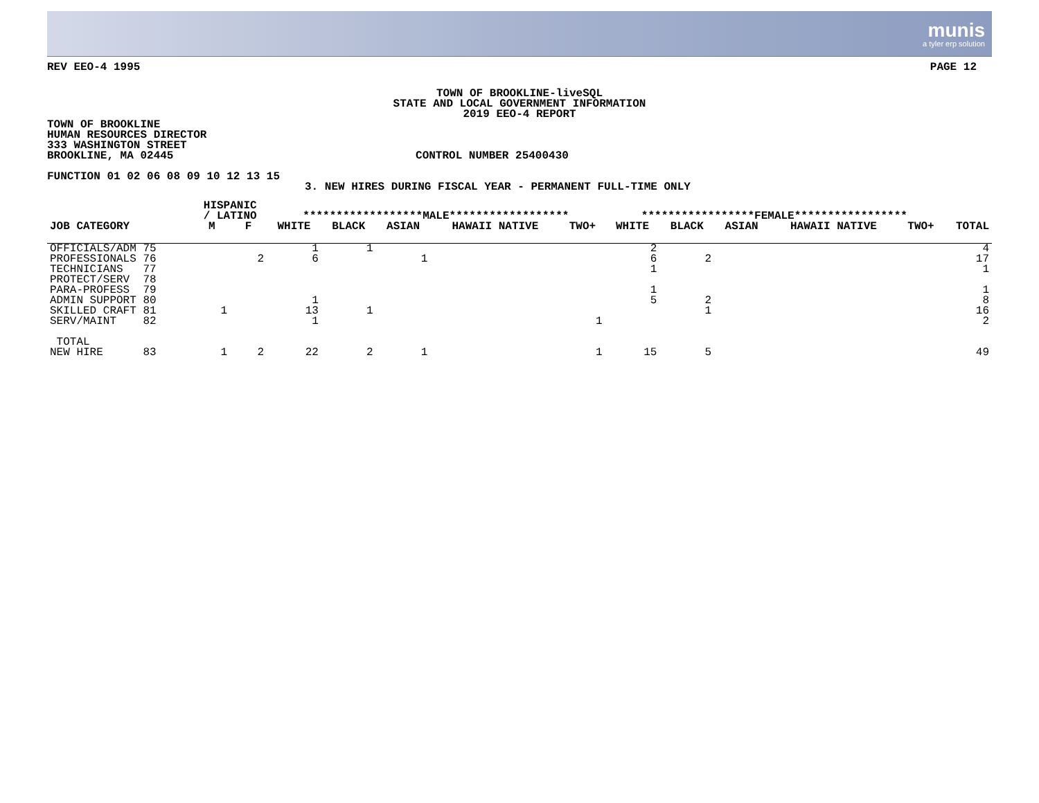munis
a tyler erp solution
REV EEO-4 1995 PAGE 12
TOWN OF BROOKLINE-liveSQL
STATE AND LOCAL GOVERNMENT INFORMATION
2019 EEO-4 REPORT
TOWN OF BROOKLINE
HUMAN RESOURCES DIRECTOR
333 WASHINGTON STREET
BROOKLINE, MA 02445 CONTROL NUMBER 25400430
FUNCTION 01 02 06 08 09 10 12 13 15
3. NEW HIRES DURING FISCAL YEAR - PERMANENT FULL-TIME ONLY
| | | HISPANIC / LATINO | | ******************MALE****************** | | | | | *****************FEMALE***************** | | | | | |
| --- | --- | --- | --- | --- | --- | --- | --- | --- | --- | --- | --- | --- | --- | --- |
| JOB CATEGORY | | M | F | WHITE | BLACK | ASIAN | HAWAII NATIVE | TWO+ | WHITE | BLACK | ASIAN | HAWAII NATIVE | TWO+ | TOTAL |
| OFFICIALS/ADM 75 | | | | 1 | 1 | | | | 2 | | | | | 4 |
| PROFESSIONALS 76 | | | 2 | 6 | | 1 | | | 6 | 2 | | | | 17 |
| TECHNICIANS 77 | | | | | | | | | 1 | | | | | 1 |
| PROTECT/SERV 78 | | | | | | | | | | | | | | |
| PARA-PROFESS 79 | | | | | | | | | 1 | | | | | 1 |
| ADMIN SUPPORT 80 | | | | 1 | | | | | 5 | 2 | | | | 8 |
| SKILLED CRAFT 81 | | 1 | | 13 | 1 | | | | | 1 | | | | 16 |
| SERV/MAINT 82 | | | | 1 | | | | 1 | | | | | | 2 |
| TOTAL NEW HIRE 83 | | 1 | 2 | 22 | 2 | 1 | | 1 | 15 | 5 | | | | 49 |